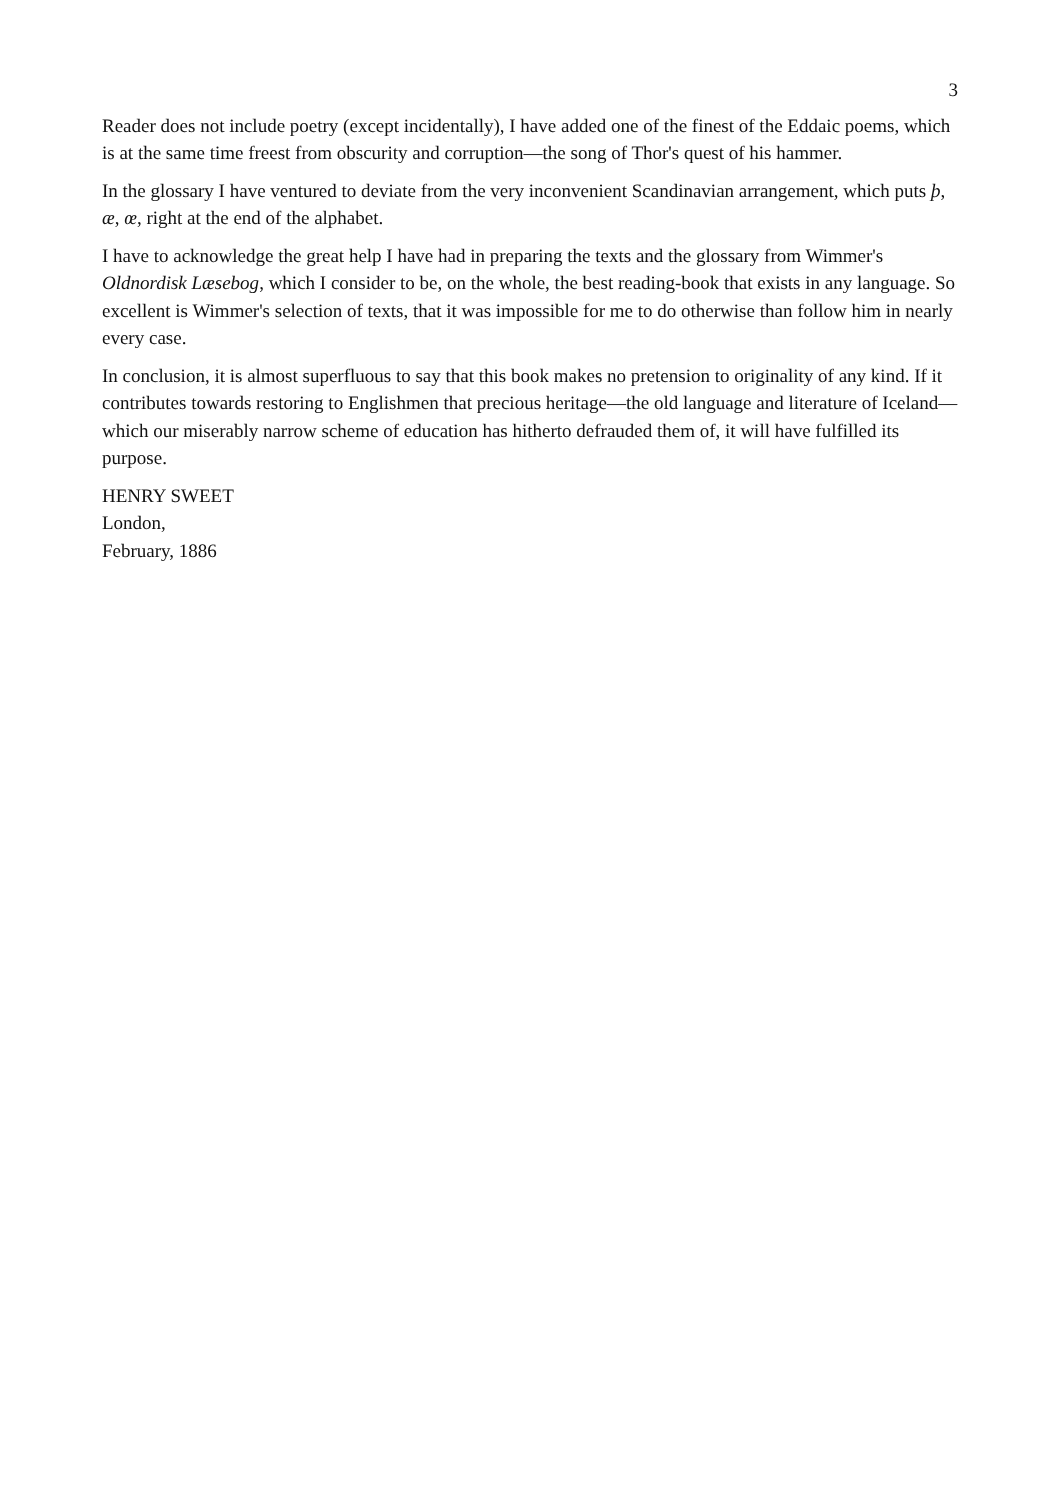3
Reader does not include poetry (except incidentally), I have added one of the finest of the Eddaic poems, which is at the same time freest from obscurity and corruption—the song of Thor's quest of his hammer.
In the glossary I have ventured to deviate from the very inconvenient Scandinavian arrangement, which puts þ, æ, œ, right at the end of the alphabet.
I have to acknowledge the great help I have had in preparing the texts and the glossary from Wimmer's Oldnordisk Læsebog, which I consider to be, on the whole, the best reading-book that exists in any language. So excellent is Wimmer's selection of texts, that it was impossible for me to do otherwise than follow him in nearly every case.
In conclusion, it is almost superfluous to say that this book makes no pretension to originality of any kind. If it contributes towards restoring to Englishmen that precious heritage—the old language and literature of Iceland—which our miserably narrow scheme of education has hitherto defrauded them of, it will have fulfilled its purpose.
HENRY SWEET
London,
February, 1886